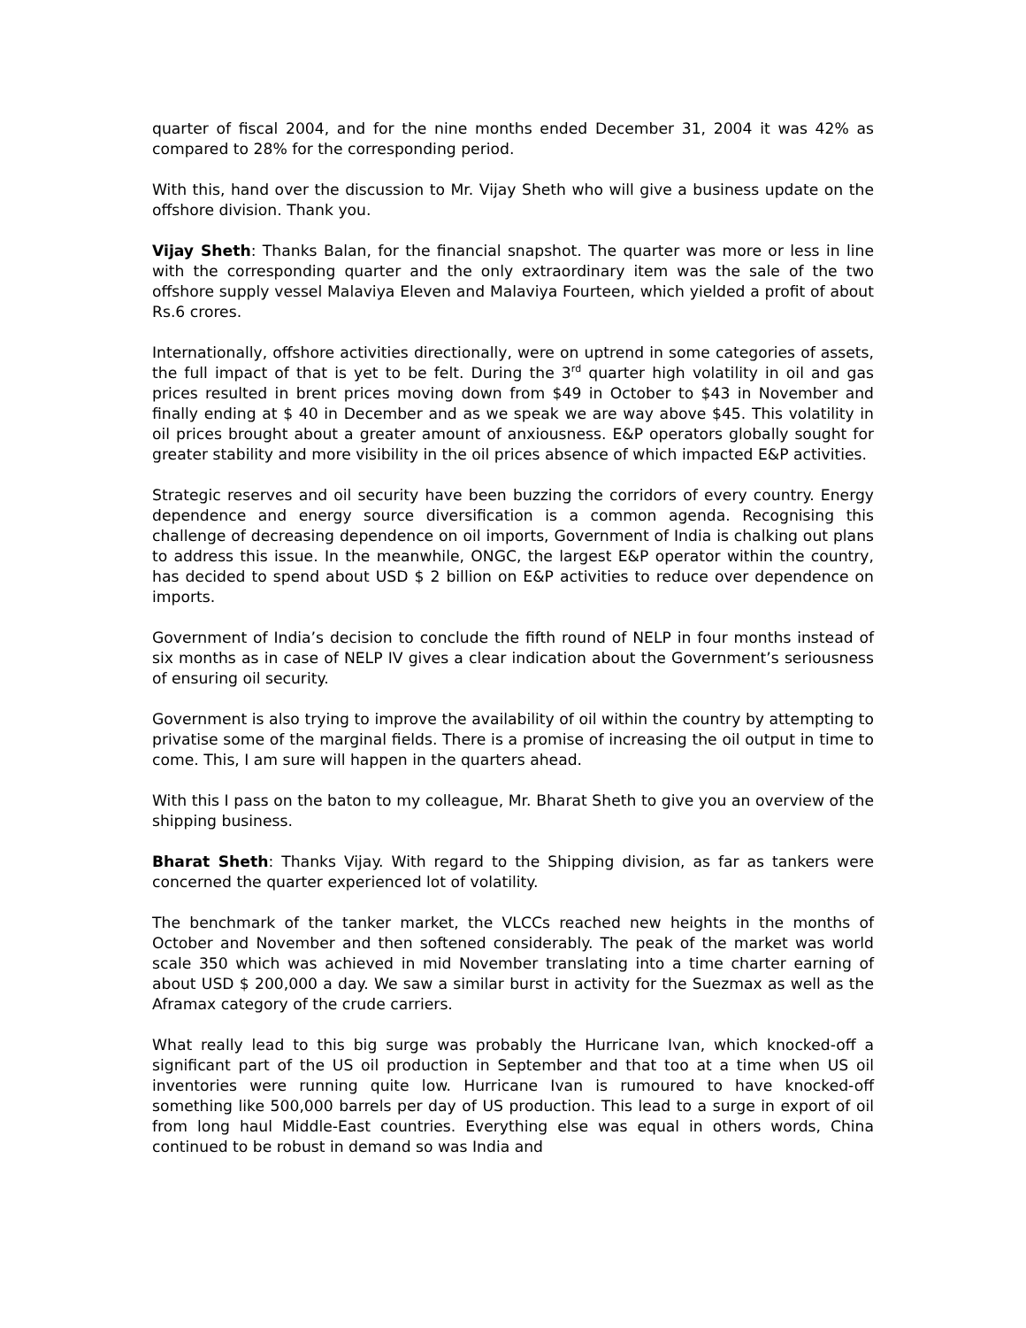quarter of fiscal 2004, and for the nine months ended December 31, 2004 it was 42% as compared to 28% for the corresponding period.
With this, hand over the discussion to Mr. Vijay Sheth who will give a business update on the offshore division. Thank you.
Vijay Sheth: Thanks Balan, for the financial snapshot. The quarter was more or less in line with the corresponding quarter and the only extraordinary item was the sale of the two offshore supply vessel Malaviya Eleven and Malaviya Fourteen, which yielded a profit of about Rs.6 crores.
Internationally, offshore activities directionally, were on uptrend in some categories of assets, the full impact of that is yet to be felt. During the 3<sup>rd</sup> quarter high volatility in oil and gas prices resulted in brent prices moving down from $49 in October to $43 in November and finally ending at $ 40 in December and as we speak we are way above $45. This volatility in oil prices brought about a greater amount of anxiousness. E&P operators globally sought for greater stability and more visibility in the oil prices absence of which impacted E&P activities.
Strategic reserves and oil security have been buzzing the corridors of every country. Energy dependence and energy source diversification is a common agenda. Recognising this challenge of decreasing dependence on oil imports, Government of India is chalking out plans to address this issue. In the meanwhile, ONGC, the largest E&P operator within the country, has decided to spend about USD $ 2 billion on E&P activities to reduce over dependence on imports.
Government of India’s decision to conclude the fifth round of NELP in four months instead of six months as in case of NELP IV gives a clear indication about the Government’s seriousness of ensuring oil security.
Government is also trying to improve the availability of oil within the country by attempting to privatise some of the marginal fields. There is a promise of increasing the oil output in time to come. This, I am sure will happen in the quarters ahead.
With this I pass on the baton to my colleague, Mr. Bharat Sheth to give you an overview of the shipping business.
Bharat Sheth: Thanks Vijay. With regard to the Shipping division, as far as tankers were concerned the quarter experienced lot of volatility.
The benchmark of the tanker market, the VLCCs reached new heights in the months of October and November and then softened considerably. The peak of the market was world scale 350 which was achieved in mid November translating into a time charter earning of about USD $ 200,000 a day. We saw a similar burst in activity for the Suezmax as well as the Aframax category of the crude carriers.
What really lead to this big surge was probably the Hurricane Ivan, which knocked-off a significant part of the US oil production in September and that too at a time when US oil inventories were running quite low. Hurricane Ivan is rumoured to have knocked-off something like 500,000 barrels per day of US production. This lead to a surge in export of oil from long haul Middle-East countries. Everything else was equal in others words, China continued to be robust in demand so was India and